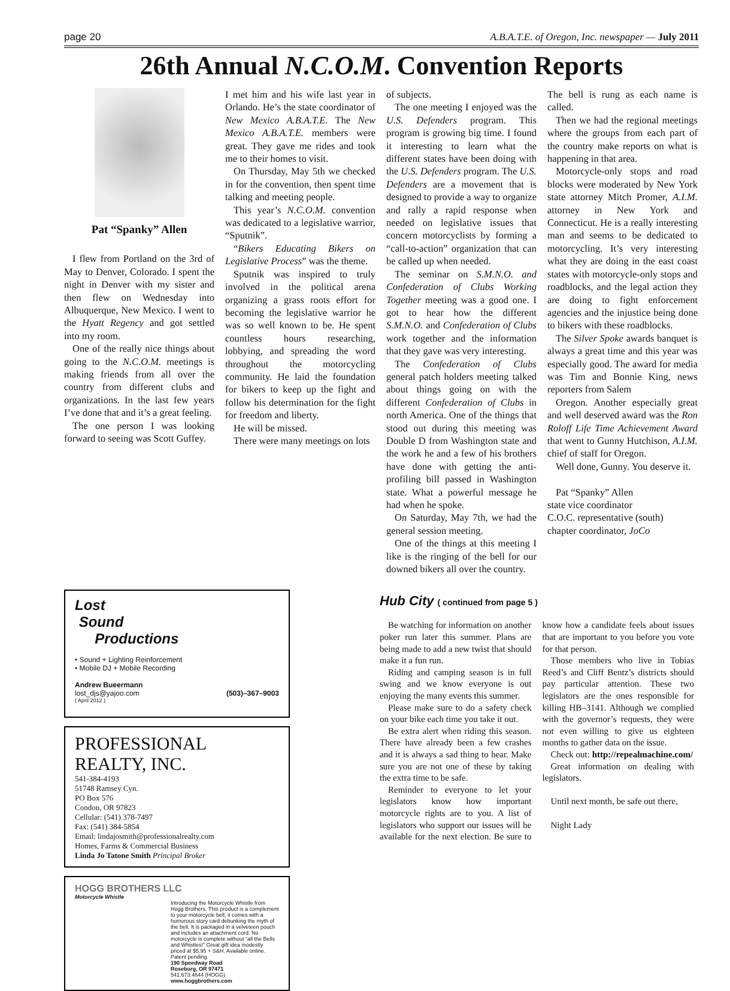page 20 A.B.A.T.E. of Oregon, Inc. newspaper — July 2011
26th Annual N.C.O.M. Convention Reports
Pat “Spanky” Allen
I flew from Portland on the 3rd of May to Denver, Colorado. I spent the night in Denver with my sister and then flew on Wednesday into Albuquerque, New Mexico. I went to the Hyatt Regency and got settled into my room.
One of the really nice things about going to the N.C.O.M. meetings is making friends from all over the country from different clubs and organizations. In the last few years I’ve done that and it’s a great feeling.
The one person I was looking forward to seeing was Scott Guffey.
I met him and his wife last year in Orlando. He’s the state coordinator of New Mexico A.B.A.T.E. The New Mexico A.B.A.T.E. members were great. They gave me rides and took me to their homes to visit.
On Thursday, May 5th we checked in for the convention, then spent time talking and meeting people.
This year’s N.C.O.M. convention was dedicated to a legislative warrior, “Sputnik”.
“Bikers Educating Bikers on Legislative Process” was the theme.
Sputnik was inspired to truly involved in the political arena organizing a grass roots effort for becoming the legislative warrior he was so well known to be. He spent countless hours researching, lobbying, and spreading the word throughout the motorcycling community. He laid the foundation for bikers to keep up the fight and follow his determination for the fight for freedom and liberty.
He will be missed.
There were many meetings on lots
of subjects.
The one meeting I enjoyed was the U.S. Defenders program. This program is growing big time. I found it interesting to learn what the different states have been doing with the U.S. Defenders program. The U.S. Defenders are a movement that is designed to provide a way to organize and rally a rapid response when needed on legislative issues that concern motorcyclists by forming a “call-to-action” organization that can be called up when needed.
The seminar on S.M.N.O. and Confederation of Clubs Working Together meeting was a good one. I got to hear how the different S.M.N.O. and Confederation of Clubs work together and the information that they gave was very interesting.
The Confederation of Clubs general patch holders meeting talked about things going on with the different Confederation of Clubs in north America. One of the things that stood out during this meeting was Double D from Washington state and the work he and a few of his brothers have done with getting the anti-profiling bill passed in Washington state. What a powerful message he had when he spoke.
On Saturday, May 7th, we had the general session meeting.
One of the things at this meeting I like is the ringing of the bell for our downed bikers all over the country.
The bell is rung as each name is called.
Then we had the regional meetings where the groups from each part of the country make reports on what is happening in that area.
Motorcycle-only stops and road blocks were moderated by New York state attorney Mitch Promer, A.I.M. attorney in New York and Connecticut. He is a really interesting man and seems to be dedicated to motorcycling. It’s very interesting what they are doing in the east coast states with motorcycle-only stops and roadblocks, and the legal action they are doing to fight enforcement agencies and the injustice being done to bikers with these roadblocks.
The Silver Spoke awards banquet is always a great time and this year was especially good. The award for media was Tim and Bonnie King, news reporters from Salem
Oregon. Another especially great and well deserved award was the Ron Roloff Life Time Achievement Award that went to Gunny Hutchison, A.I.M. chief of staff for Oregon.
Well done, Gunny. You deserve it.
Pat “Spanky” Allen
state vice coordinator
C.O.C. representative (south)
chapter coordinator, JoCo
Lost
Sound
Productions
• Sound + Lighting Reinforcement
• Mobile DJ + Mobile Recording
Andrew Bueermann
lost_djs@yajoo.com (503)–367–9003
( April 2012 )
PROFESSIONAL
REALTY, INC.
541-384-4193
51748 Ramsey Cyn.
PO Box 576
Condon, OR 97823
Cellular: (541) 378-7497
Fax: (541) 384-5854
Email: lindajosmith@professionalrealty.com
Homes, Farms & Commercial Business
Linda Jo Tatone Smith Principal Broker
HOGG BROTHERS LLC
Motorcycle Whistle
Introducing the Motorcycle Whistle from Hogg Brothers. This product is a complement to your motorcycle bell, it comes with a humorous story card debunking the myth of the bell. It is packaged in a velveteen pouch and includes an attachment cord. No motorcycle is complete without “all the Bells and Whistles!” Great gift idea modestly priced at $5.95 + S&H. Available online. Patent pending.
190 Speedway Road
Roseburg, OR 97471
541.673.4644 (HOGG)
www.hoggbrothers.com
Hub City ( continued from page 5 )
Be watching for information on another poker run later this summer. Plans are being made to add a new twist that should make it a fun run.
Riding and camping season is in full swing and we know everyone is out enjoying the many events this summer.
Please make sure to do a safety check on your bike each time you take it out.
Be extra alert when riding this season. There have already been a few crashes and it is always a sad thing to hear. Make sure you are not one of these by taking the extra time to be safe.
Reminder to everyone to let your legislators know how important motorcycle rights are to you. A list of legislators who support our issues will be available for the next election. Be sure to know how a candidate feels about issues that are important to you before you vote for that person.
Those members who live in Tobias Reed’s and Cliff Bentz’s districts should pay particular attention. These two legislators are the ones responsible for killing HB–3141. Although we complied with the governor’s requests, they were not even willing to give us eighteen months to gather data on the issue.
Check out: http://repealmachine.com/
Great information on dealing with legislators.
Until next month, be safe out there,
Night Lady